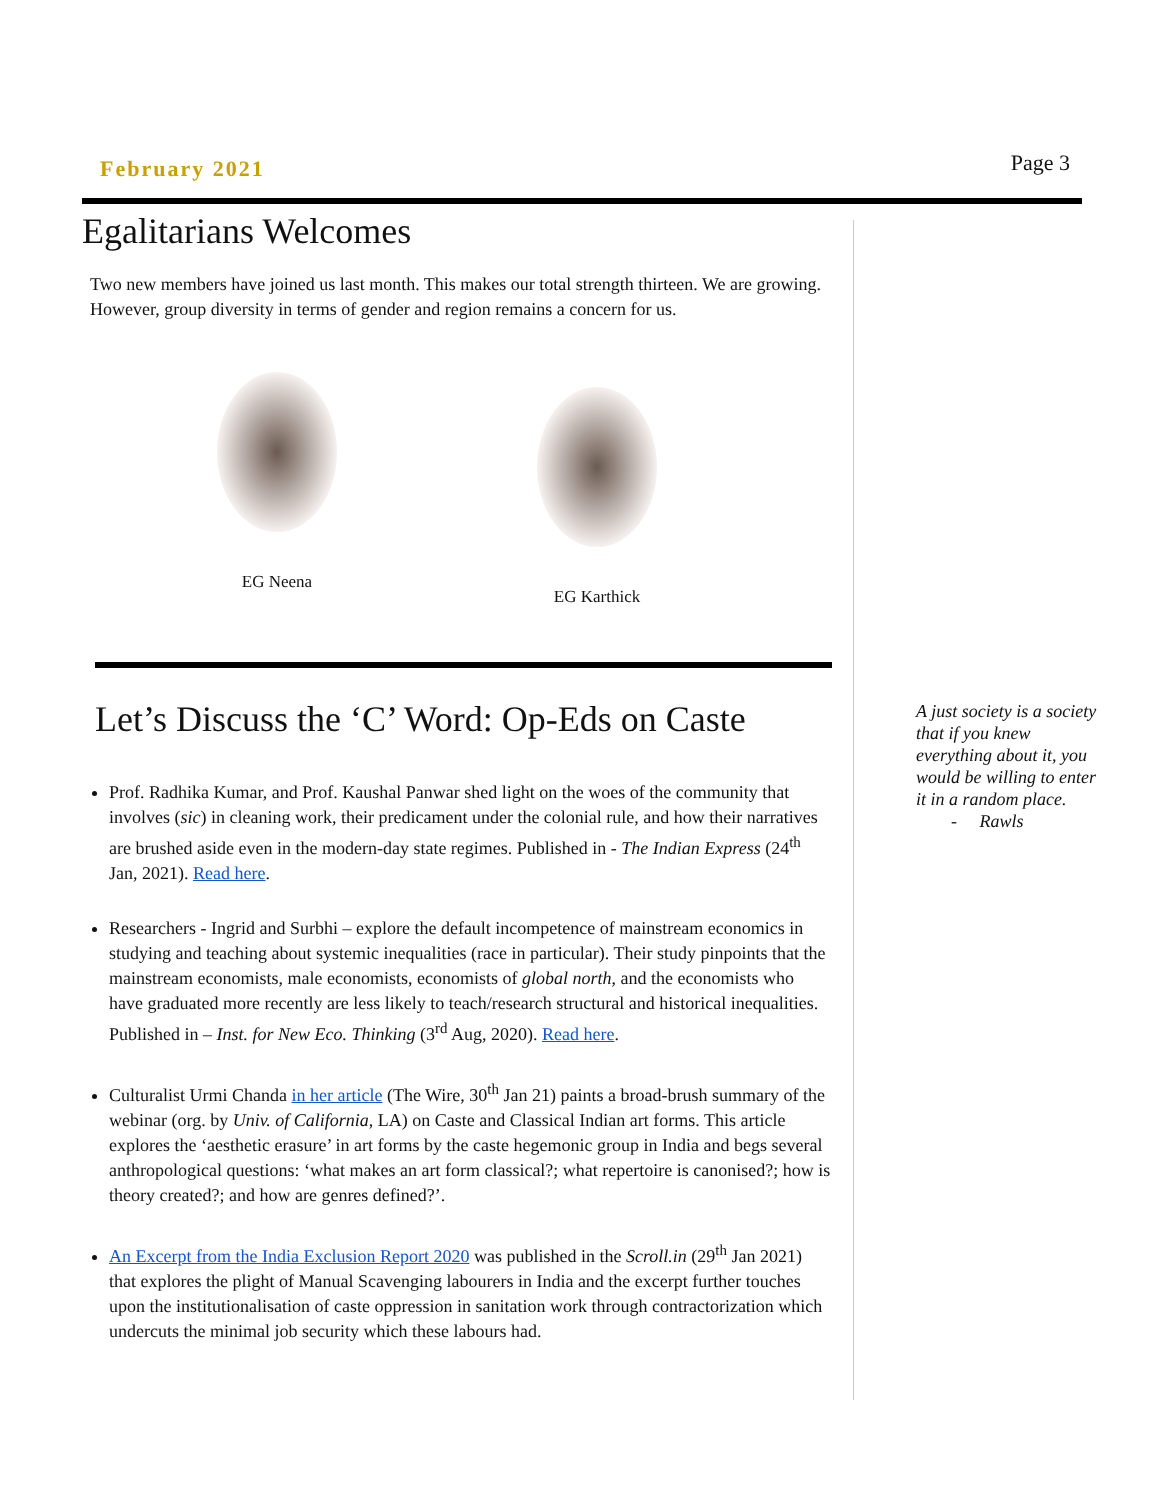February 2021
Page 3
Egalitarians Welcomes
Two new members have joined us last month. This makes our total strength thirteen. We are growing. However, group diversity in terms of gender and region remains a concern for us.
EG Neena EG Karthick
Let’s Discuss the ‘C’ Word: Op-Eds on Caste
Prof. Radhika Kumar, and Prof. Kaushal Panwar shed light on the woes of the community that involves (sic) in cleaning work, their predicament under the colonial rule, and how their narratives are brushed aside even in the modern-day state regimes. Published in - The Indian Express (24<sup>th</sup> Jan, 2021). Read here.
Researchers - Ingrid and Surbhi – explore the default incompetence of mainstream economics in studying and teaching about systemic inequalities (race in particular). Their study pinpoints that the mainstream economists, male economists, economists of global north, and the economists who have graduated more recently are less likely to teach/research structural and historical inequalities. Published in – Inst. for New Eco. Thinking (3<sup>rd</sup> Aug, 2020). Read here.
Culturalist Urmi Chanda in her article (The Wire, 30<sup>th</sup> Jan 21) paints a broad-brush summary of the webinar (org. by Univ. of California, LA) on Caste and Classical Indian art forms. This article explores the ‘aesthetic erasure’ in art forms by the caste hegemonic group in India and begs several anthropological questions: ‘what makes an art form classical?; what repertoire is canonised?; how is theory created?; and how are genres defined?’.
An Excerpt from the India Exclusion Report 2020 was published in the Scroll.in (29<sup>th</sup> Jan 2021) that explores the plight of Manual Scavenging labourers in India and the excerpt further touches upon the institutionalisation of caste oppression in sanitation work through contractorization which undercuts the minimal job security which these labours had.
A just society is a society that if you knew everything about it, you would be willing to enter it in a random place.
- Rawls